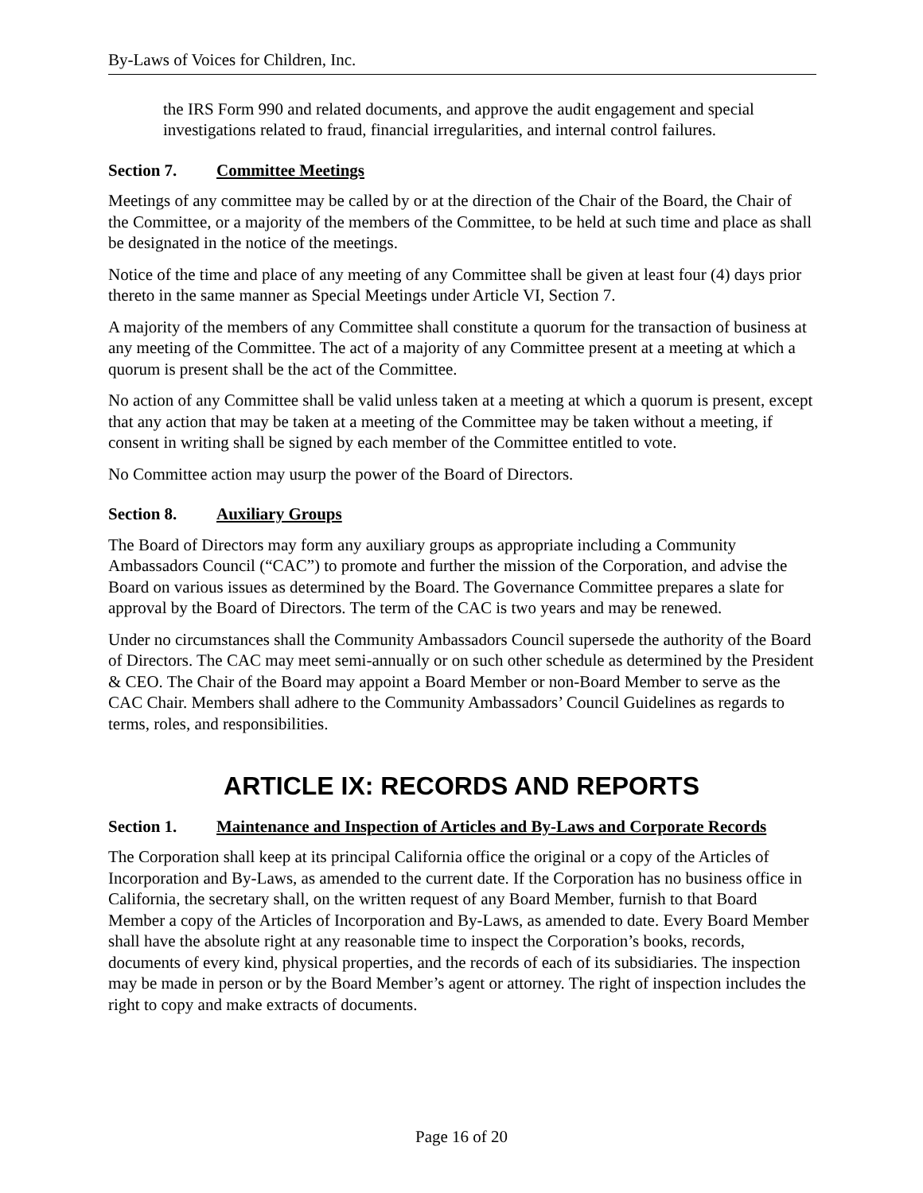By-Laws of Voices for Children, Inc.
the IRS Form 990 and related documents, and approve the audit engagement and special investigations related to fraud, financial irregularities, and internal control failures.
Section 7. Committee Meetings
Meetings of any committee may be called by or at the direction of the Chair of the Board, the Chair of the Committee, or a majority of the members of the Committee, to be held at such time and place as shall be designated in the notice of the meetings.
Notice of the time and place of any meeting of any Committee shall be given at least four (4) days prior thereto in the same manner as Special Meetings under Article VI, Section 7.
A majority of the members of any Committee shall constitute a quorum for the transaction of business at any meeting of the Committee. The act of a majority of any Committee present at a meeting at which a quorum is present shall be the act of the Committee.
No action of any Committee shall be valid unless taken at a meeting at which a quorum is present, except that any action that may be taken at a meeting of the Committee may be taken without a meeting, if consent in writing shall be signed by each member of the Committee entitled to vote.
No Committee action may usurp the power of the Board of Directors.
Section 8. Auxiliary Groups
The Board of Directors may form any auxiliary groups as appropriate including a Community Ambassadors Council (“CAC”) to promote and further the mission of the Corporation, and advise the Board on various issues as determined by the Board. The Governance Committee prepares a slate for approval by the Board of Directors. The term of the CAC is two years and may be renewed.
Under no circumstances shall the Community Ambassadors Council supersede the authority of the Board of Directors. The CAC may meet semi-annually or on such other schedule as determined by the President & CEO. The Chair of the Board may appoint a Board Member or non-Board Member to serve as the CAC Chair. Members shall adhere to the Community Ambassadors’ Council Guidelines as regards to terms, roles, and responsibilities.
ARTICLE IX: RECORDS AND REPORTS
Section 1. Maintenance and Inspection of Articles and By-Laws and Corporate Records
The Corporation shall keep at its principal California office the original or a copy of the Articles of Incorporation and By-Laws, as amended to the current date. If the Corporation has no business office in California, the secretary shall, on the written request of any Board Member, furnish to that Board Member a copy of the Articles of Incorporation and By-Laws, as amended to date. Every Board Member shall have the absolute right at any reasonable time to inspect the Corporation’s books, records, documents of every kind, physical properties, and the records of each of its subsidiaries. The inspection may be made in person or by the Board Member’s agent or attorney. The right of inspection includes the right to copy and make extracts of documents.
Page 16 of 20